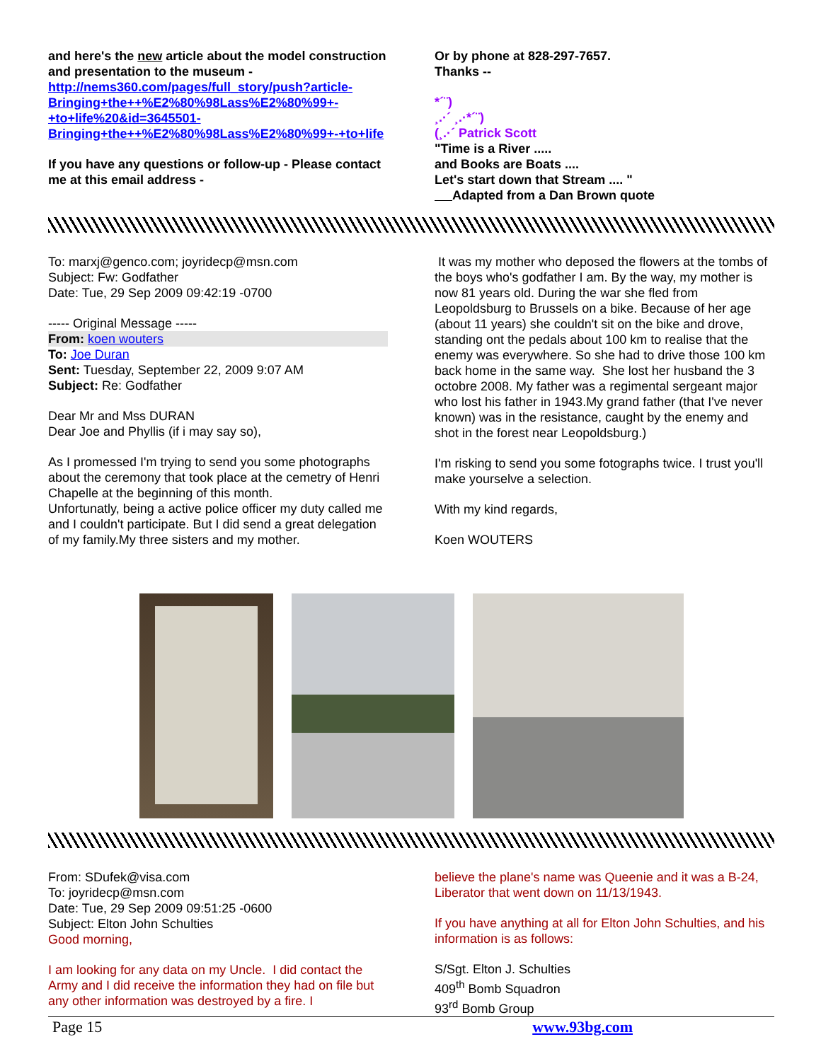and here's the new article about the model construction and presentation to the museum - http://nems360.com/pages/full_story/push?article-Bringing+the++%E2%80%98Lass%E2%80%99+-+to+life%20&id=3645501-Bringing+the++%E2%80%98Lass%E2%80%99+-+to+life
If you have any questions or follow-up - Please contact me at this email address -
Or by phone at 828-297-7657.
Thanks --
*´¨)
¸.·´ ¸.·*´¨)
(¸.·´ Patrick Scott
"Time is a River .....
and Books are Boats ....
Let's start down that Stream .... "
Adapted from a Dan Brown quote
To: marxj@genco.com; joyridecp@msn.com
Subject: Fw: Godfather
Date: Tue, 29 Sep 2009 09:42:19 -0700
----- Original Message -----
From: koen wouters
To: Joe Duran
Sent: Tuesday, September 22, 2009 9:07 AM
Subject: Re: Godfather
Dear Mr and Mss DURAN
Dear Joe and Phyllis (if i may say so),
As I promessed I'm trying to send you some photographs about the ceremony that took place at the cemetry of Henri Chapelle at the beginning of this month.
Unfortunatly, being a active police officer my duty called me and I couldn't participate. But I did send a great delegation of my family.My three sisters and my mother.
It was my mother who deposed the flowers at the tombs of the boys who's godfather I am. By the way, my mother is now 81 years old. During the war she fled from Leopoldsburg to Brussels on a bike. Because of her age (about 11 years) she couldn't sit on the bike and drove, standing ont the pedals about 100 km to realise that the enemy was everywhere. So she had to drive those 100 km back home in the same way. She lost her husband the 3 octobre 2008. My father was a regimental sergeant major who lost his father in 1943.My grand father (that I've never known) was in the resistance, caught by the enemy and shot in the forest near Leopoldsburg.)
I'm risking to send you some fotographs twice. I trust you'll make yourselve a selection.
With my kind regards,
Koen WOUTERS
From: SDufek@visa.com
To: joyridecp@msn.com
Date: Tue, 29 Sep 2009 09:51:25 -0600
Subject: Elton John Schulties
Good morning,
I am looking for any data on my Uncle. I did contact the Army and I did receive the information they had on file but any other information was destroyed by a fire. I
believe the plane's name was Queenie and it was a B-24, Liberator that went down on 11/13/1943.
If you have anything at all for Elton John Schulties, and his information is as follows:
S/Sgt. Elton J. Schulties
409<sup>th</sup> Bomb Squadron
93<sup>rd</sup> Bomb Group
Page 15 www.93bg.com